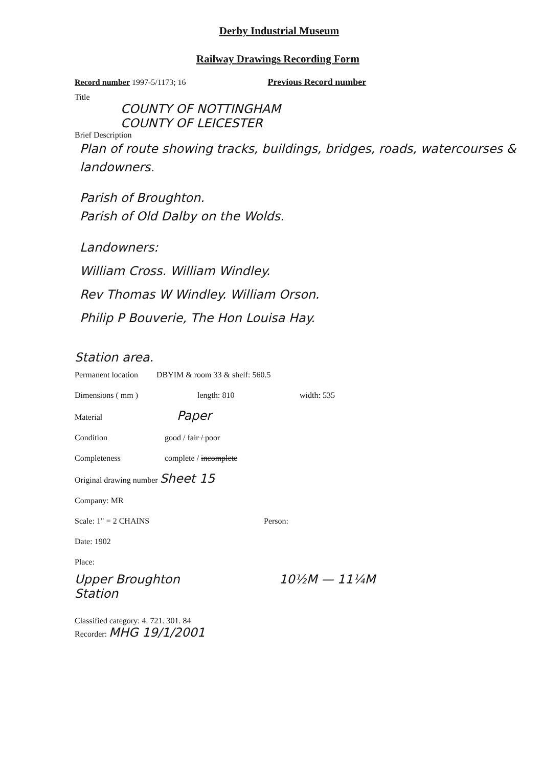Derby Industrial Museum
Railway Drawings Recording Form
Record number 1997-5/1173; 16 Previous Record number
Title
COUNTY OF NOTTINGHAM
COUNTY OF LEICESTER
Brief Description
Plan of route showing tracks, buildings, bridges, roads, watercourses & landowners.
Parish of Broughton.
Parish of Old Dalby on the Wolds.
Landowners:
William Cross. William Windley.
Rev Thomas W Windley. William Orson.
Philip P Bouverie, The Hon Louisa Hay.
Station area.
Permanent location DBYIM & room 33 & shelf: 560.5
Dimensions ( mm ) length: 810 width: 535
Material Paper
Condition good / fair / poor
Completeness complete / incomplete
Original drawing number Sheet 15
Company: MR
Scale: 1" = 2 CHAINS Person:
Date: 1902
Place:
Upper Broughton
Station
10½M — 11¼M
Classified category: 4. 721. 301. 84
Recorder: MHG 19/1/2001